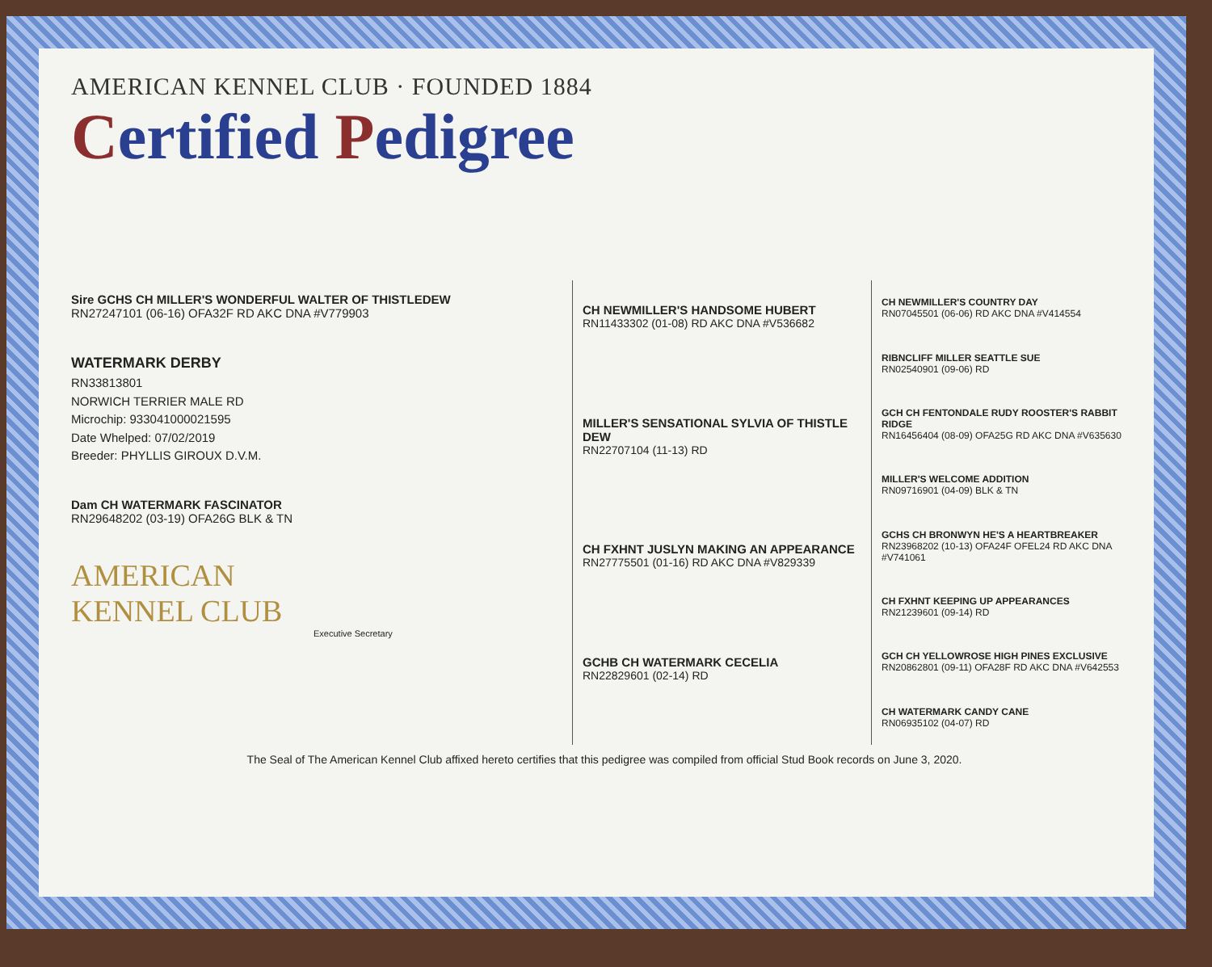AMERICAN KENNEL CLUB · FOUNDED 1884
Certified Pedigree
Sire GCHS CH MILLER'S WONDERFUL WALTER OF THISTLEDEW
RN27247101 (06-16) OFA32F RD AKC DNA #V779903
WATERMARK DERBY
RN33813801
NORWICH TERRIER MALE RD
Microchip: 933041000021595
Date Whelped: 07/02/2019
Breeder: PHYLLIS GIROUX D.V.M.
Dam CH WATERMARK FASCINATOR
RN29648202 (03-19) OFA26G BLK & TN
AMERICAN
KENNEL CLUB
Executive Secretary
CH NEWMILLER'S HANDSOME HUBERT
RN11433302 (01-08) RD AKC DNA #V536682
MILLER'S SENSATIONAL SYLVIA OF THISTLE DEW
RN22707104 (11-13) RD
CH FXHNT JUSLYN MAKING AN APPEARANCE
RN27775501 (01-16) RD AKC DNA #V829339
GCHB CH WATERMARK CECELIA
RN22829601 (02-14) RD
CH NEWMILLER'S COUNTRY DAY
RN07045501 (06-06) RD AKC DNA #V414554
RIBNCLIFF MILLER SEATTLE SUE
RN02540901 (09-06) RD
GCH CH FENTONDALE RUDY ROOSTER'S RABBIT RIDGE
RN16456404 (08-09) OFA25G RD AKC DNA #V635630
MILLER'S WELCOME ADDITION
RN09716901 (04-09) BLK & TN
GCHS CH BRONWYN HE'S A HEARTBREAKER
RN23968202 (10-13) OFA24F OFEL24 RD AKC DNA #V741061
CH FXHNT KEEPING UP APPEARANCES
RN21239601 (09-14) RD
GCH CH YELLOWROSE HIGH PINES EXCLUSIVE
RN20862801 (09-11) OFA28F RD AKC DNA #V642553
CH WATERMARK CANDY CANE
RN06935102 (04-07) RD
The Seal of The American Kennel Club affixed hereto certifies that this pedigree was compiled from official Stud Book records on June 3, 2020.